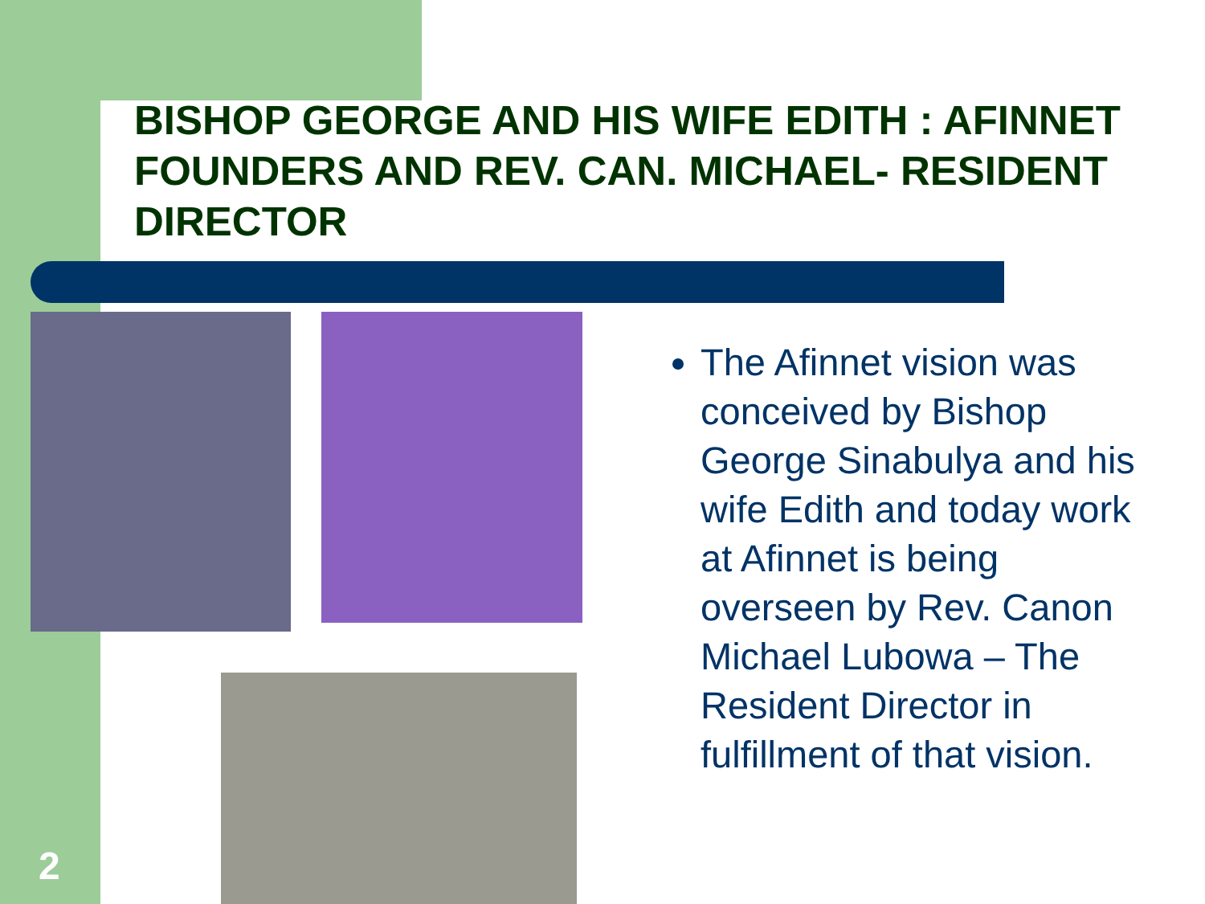BISHOP GEORGE AND HIS WIFE EDITH : AFINNET FOUNDERS AND REV. CAN. MICHAEL- RESIDENT DIRECTOR
The Afinnet vision was conceived by Bishop George Sinabulya and his wife Edith and today work at Afinnet is being overseen by Rev. Canon Michael Lubowa – The Resident Director in fulfillment of that vision.
2